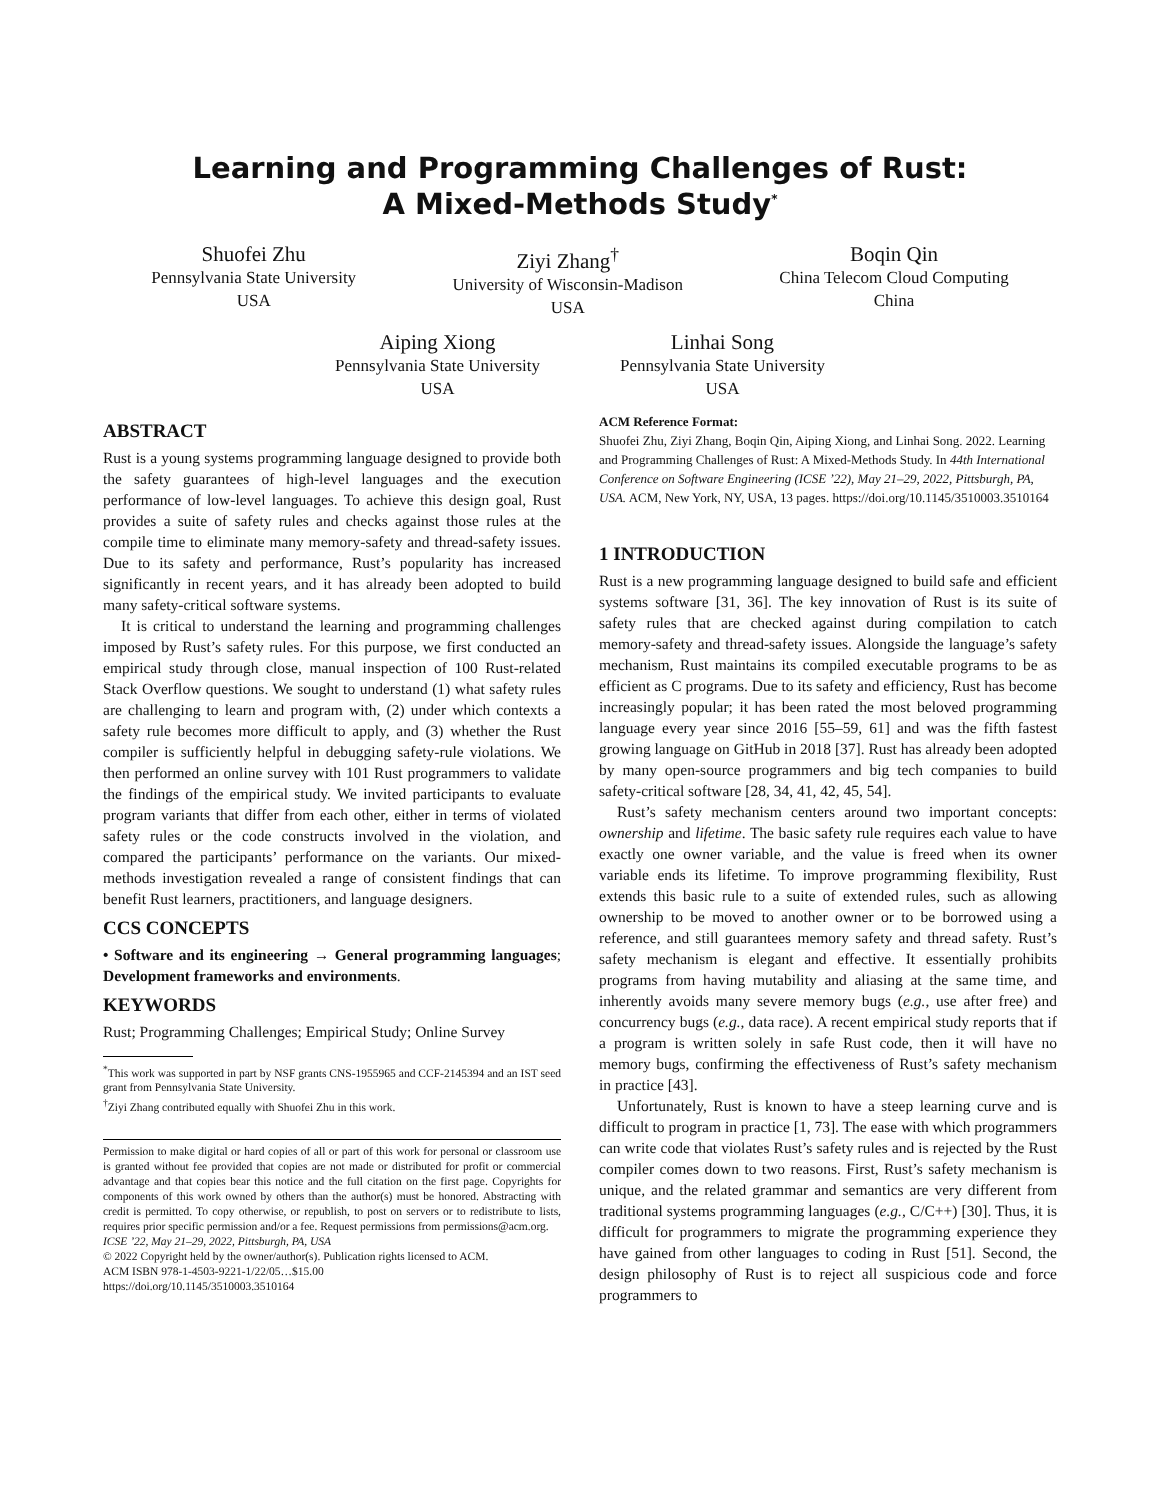Learning and Programming Challenges of Rust:
A Mixed-Methods Study<sup>*</sup>
Shuofei Zhu
Pennsylvania State University
USA
Ziyi Zhang<sup>†</sup>
University of Wisconsin-Madison
USA
Boqin Qin
China Telecom Cloud Computing
China
Aiping Xiong
Pennsylvania State University
USA
Linhai Song
Pennsylvania State University
USA
ABSTRACT
Rust is a young systems programming language designed to provide both the safety guarantees of high-level languages and the execution performance of low-level languages. To achieve this design goal, Rust provides a suite of safety rules and checks against those rules at the compile time to eliminate many memory-safety and thread-safety issues. Due to its safety and performance, Rust’s popularity has increased significantly in recent years, and it has already been adopted to build many safety-critical software systems.
It is critical to understand the learning and programming challenges imposed by Rust’s safety rules. For this purpose, we first conducted an empirical study through close, manual inspection of 100 Rust-related Stack Overflow questions. We sought to understand (1) what safety rules are challenging to learn and program with, (2) under which contexts a safety rule becomes more difficult to apply, and (3) whether the Rust compiler is sufficiently helpful in debugging safety-rule violations. We then performed an online survey with 101 Rust programmers to validate the findings of the empirical study. We invited participants to evaluate program variants that differ from each other, either in terms of violated safety rules or the code constructs involved in the violation, and compared the participants’ performance on the variants. Our mixed-methods investigation revealed a range of consistent findings that can benefit Rust learners, practitioners, and language designers.
CCS CONCEPTS
• Software and its engineering → General programming languages; Development frameworks and environments.
KEYWORDS
Rust; Programming Challenges; Empirical Study; Online Survey
<sup>*</sup> This work was supported in part by NSF grants CNS-1955965 and CCF-2145394 and an IST seed grant from Pennsylvania State University.
<sup>†</sup> Ziyi Zhang contributed equally with Shuofei Zhu in this work.
Permission to make digital or hard copies of all or part of this work for personal or classroom use is granted without fee provided that copies are not made or distributed for profit or commercial advantage and that copies bear this notice and the full citation on the first page. Copyrights for components of this work owned by others than the author(s) must be honored. Abstracting with credit is permitted. To copy otherwise, or republish, to post on servers or to redistribute to lists, requires prior specific permission and/or a fee. Request permissions from permissions@acm.org.
ICSE ’22, May 21–29, 2022, Pittsburgh, PA, USA
© 2022 Copyright held by the owner/author(s). Publication rights licensed to ACM.
ACM ISBN 978-1-4503-9221-1/22/05…$15.00
https://doi.org/10.1145/3510003.3510164
ACM Reference Format:
Shuofei Zhu, Ziyi Zhang, Boqin Qin, Aiping Xiong, and Linhai Song. 2022. Learning and Programming Challenges of Rust: A Mixed-Methods Study. In 44th International Conference on Software Engineering (ICSE ’22), May 21–29, 2022, Pittsburgh, PA, USA. ACM, New York, NY, USA, 13 pages. https://doi.org/10.1145/3510003.3510164
1 INTRODUCTION
Rust is a new programming language designed to build safe and efficient systems software [31, 36]. The key innovation of Rust is its suite of safety rules that are checked against during compilation to catch memory-safety and thread-safety issues. Alongside the language’s safety mechanism, Rust maintains its compiled executable programs to be as efficient as C programs. Due to its safety and efficiency, Rust has become increasingly popular; it has been rated the most beloved programming language every year since 2016 [55–59, 61] and was the fifth fastest growing language on GitHub in 2018 [37]. Rust has already been adopted by many open-source programmers and big tech companies to build safety-critical software [28, 34, 41, 42, 45, 54].
Rust’s safety mechanism centers around two important concepts: ownership and lifetime. The basic safety rule requires each value to have exactly one owner variable, and the value is freed when its owner variable ends its lifetime. To improve programming flexibility, Rust extends this basic rule to a suite of extended rules, such as allowing ownership to be moved to another owner or to be borrowed using a reference, and still guarantees memory safety and thread safety. Rust’s safety mechanism is elegant and effective. It essentially prohibits programs from having mutability and aliasing at the same time, and inherently avoids many severe memory bugs (e.g., use after free) and concurrency bugs (e.g., data race). A recent empirical study reports that if a program is written solely in safe Rust code, then it will have no memory bugs, confirming the effectiveness of Rust’s safety mechanism in practice [43].
Unfortunately, Rust is known to have a steep learning curve and is difficult to program in practice [1, 73]. The ease with which programmers can write code that violates Rust’s safety rules and is rejected by the Rust compiler comes down to two reasons. First, Rust’s safety mechanism is unique, and the related grammar and semantics are very different from traditional systems programming languages (e.g., C/C++) [30]. Thus, it is difficult for programmers to migrate the programming experience they have gained from other languages to coding in Rust [51]. Second, the design philosophy of Rust is to reject all suspicious code and force programmers to